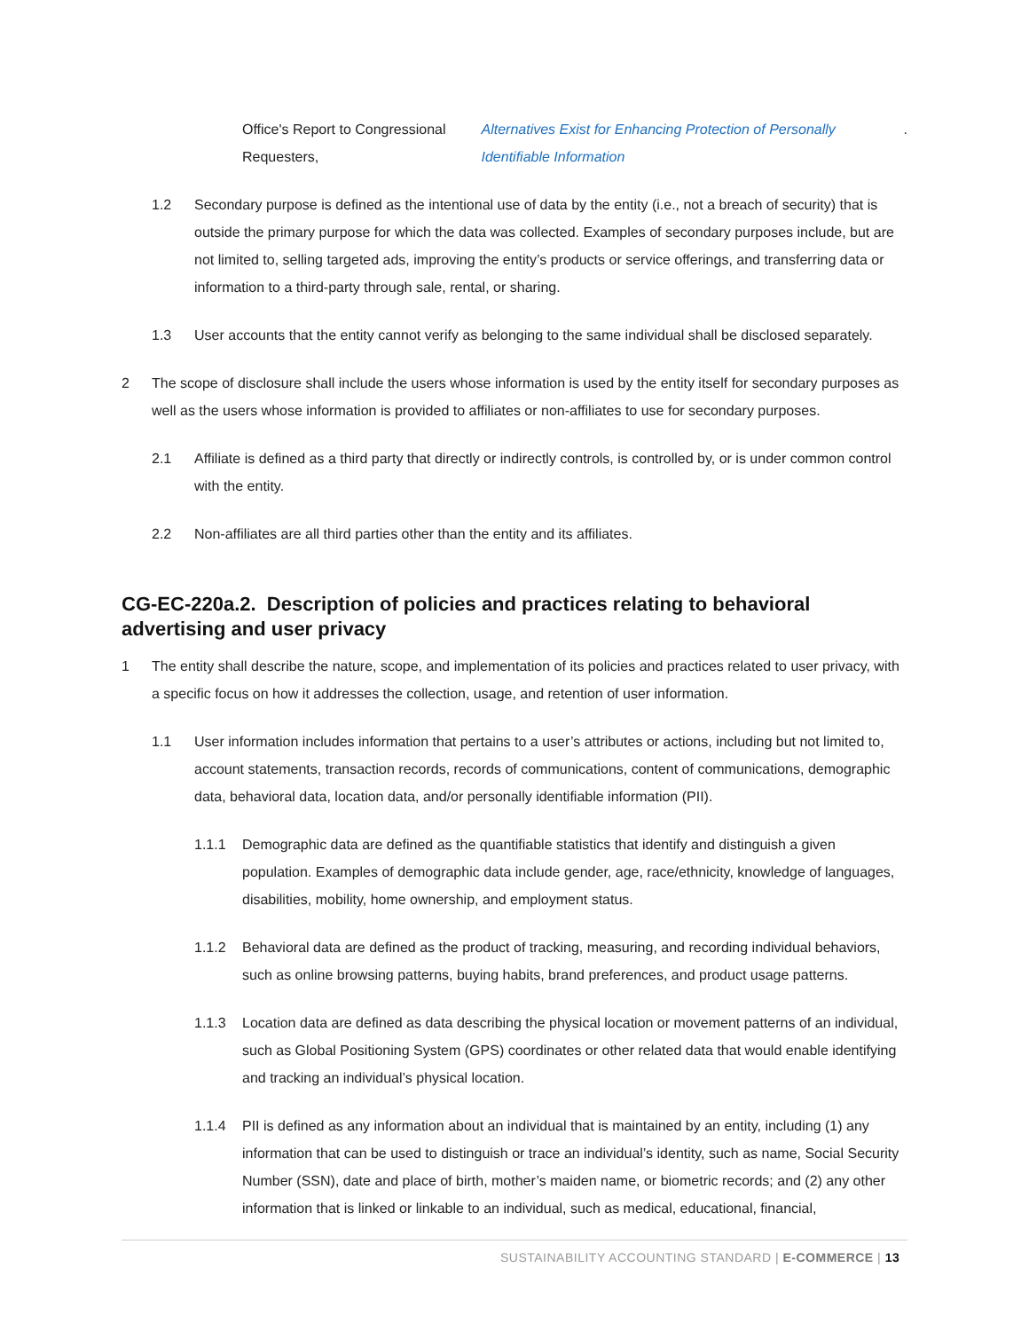Office's Report to Congressional Requesters, Alternatives Exist for Enhancing Protection of Personally Identifiable Information .
1.2 Secondary purpose is defined as the intentional use of data by the entity (i.e., not a breach of security) that is outside the primary purpose for which the data was collected. Examples of secondary purposes include, but are not limited to, selling targeted ads, improving the entity’s products or service offerings, and transferring data or information to a third-party through sale, rental, or sharing.
1.3 User accounts that the entity cannot verify as belonging to the same individual shall be disclosed separately.
2 The scope of disclosure shall include the users whose information is used by the entity itself for secondary purposes as well as the users whose information is provided to affiliates or non-affiliates to use for secondary purposes.
2.1 Affiliate is defined as a third party that directly or indirectly controls, is controlled by, or is under common control with the entity.
2.2 Non-affiliates are all third parties other than the entity and its affiliates.
CG-EC-220a.2. Description of policies and practices relating to behavioral advertising and user privacy
1 The entity shall describe the nature, scope, and implementation of its policies and practices related to user privacy, with a specific focus on how it addresses the collection, usage, and retention of user information.
1.1 User information includes information that pertains to a user’s attributes or actions, including but not limited to, account statements, transaction records, records of communications, content of communications, demographic data, behavioral data, location data, and/or personally identifiable information (PII).
1.1.1 Demographic data are defined as the quantifiable statistics that identify and distinguish a given population. Examples of demographic data include gender, age, race/ethnicity, knowledge of languages, disabilities, mobility, home ownership, and employment status.
1.1.2 Behavioral data are defined as the product of tracking, measuring, and recording individual behaviors, such as online browsing patterns, buying habits, brand preferences, and product usage patterns.
1.1.3 Location data are defined as data describing the physical location or movement patterns of an individual, such as Global Positioning System (GPS) coordinates or other related data that would enable identifying and tracking an individual’s physical location.
1.1.4 PII is defined as any information about an individual that is maintained by an entity, including (1) any information that can be used to distinguish or trace an individual’s identity, such as name, Social Security Number (SSN), date and place of birth, mother’s maiden name, or biometric records; and (2) any other information that is linked or linkable to an individual, such as medical, educational, financial,
SUSTAINABILITY ACCOUNTING STANDARD | E-COMMERCE | 13